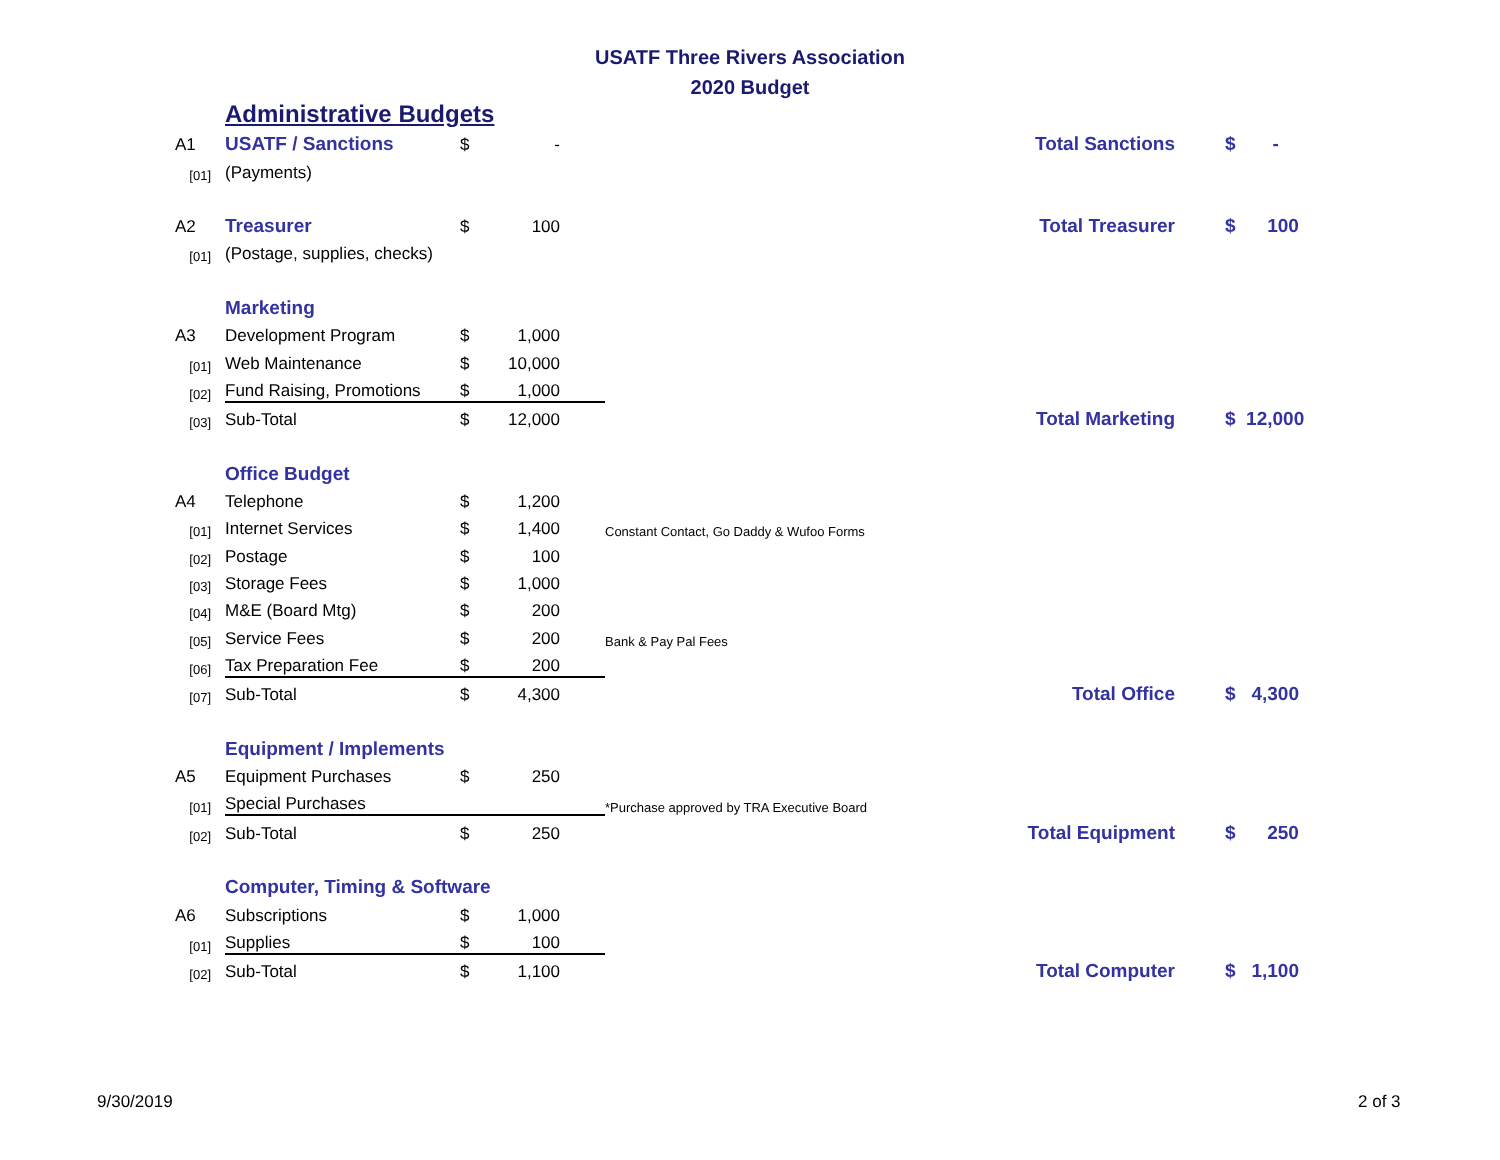USATF Three Rivers Association
2020 Budget
| | Administrative Budgets | | | | | |
| A1 | USATF / Sanctions | $ | - | | Total Sanctions | $ - |
| [01] | (Payments) | | | | | |
| A2 | Treasurer | $ | 100 | | Total Treasurer | $ 100 |
| [01] | (Postage, supplies, checks) | | | | | |
| | Marketing | | | | | |
| A3 | Development Program | $ | 1,000 | | | |
| [01] | Web Maintenance | $ | 10,000 | | | |
| [02] | Fund Raising, Promotions | $ | 1,000 | | | |
| [03] | Sub-Total | $ | 12,000 | | Total Marketing | $ 12,000 |
| | Office Budget | | | | | |
| A4 | Telephone | $ | 1,200 | | | |
| [01] | Internet Services | $ | 1,400 | Constant Contact, Go Daddy & Wufoo Forms | | |
| [02] | Postage | $ | 100 | | | |
| [03] | Storage Fees | $ | 1,000 | | | |
| [04] | M&E (Board Mtg) | $ | 200 | | | |
| [05] | Service Fees | $ | 200 | Bank & Pay Pal Fees | | |
| [06] | Tax Preparation Fee | $ | 200 | | | |
| [07] | Sub-Total | $ | 4,300 | | Total Office | $ 4,300 |
| | Equipment / Implements | | | | | |
| A5 | Equipment Purchases | $ | 250 | | | |
| [01] | Special Purchases | | | *Purchase approved by TRA Executive Board | | |
| [02] | Sub-Total | $ | 250 | | Total Equipment | $ 250 |
| | Computer, Timing & Software | | | | | |
| A6 | Subscriptions | $ | 1,000 | | | |
| [01] | Supplies | $ | 100 | | | |
| [02] | Sub-Total | $ | 1,100 | | Total Computer | $ 1,100 |
9/30/2019 2 of 3